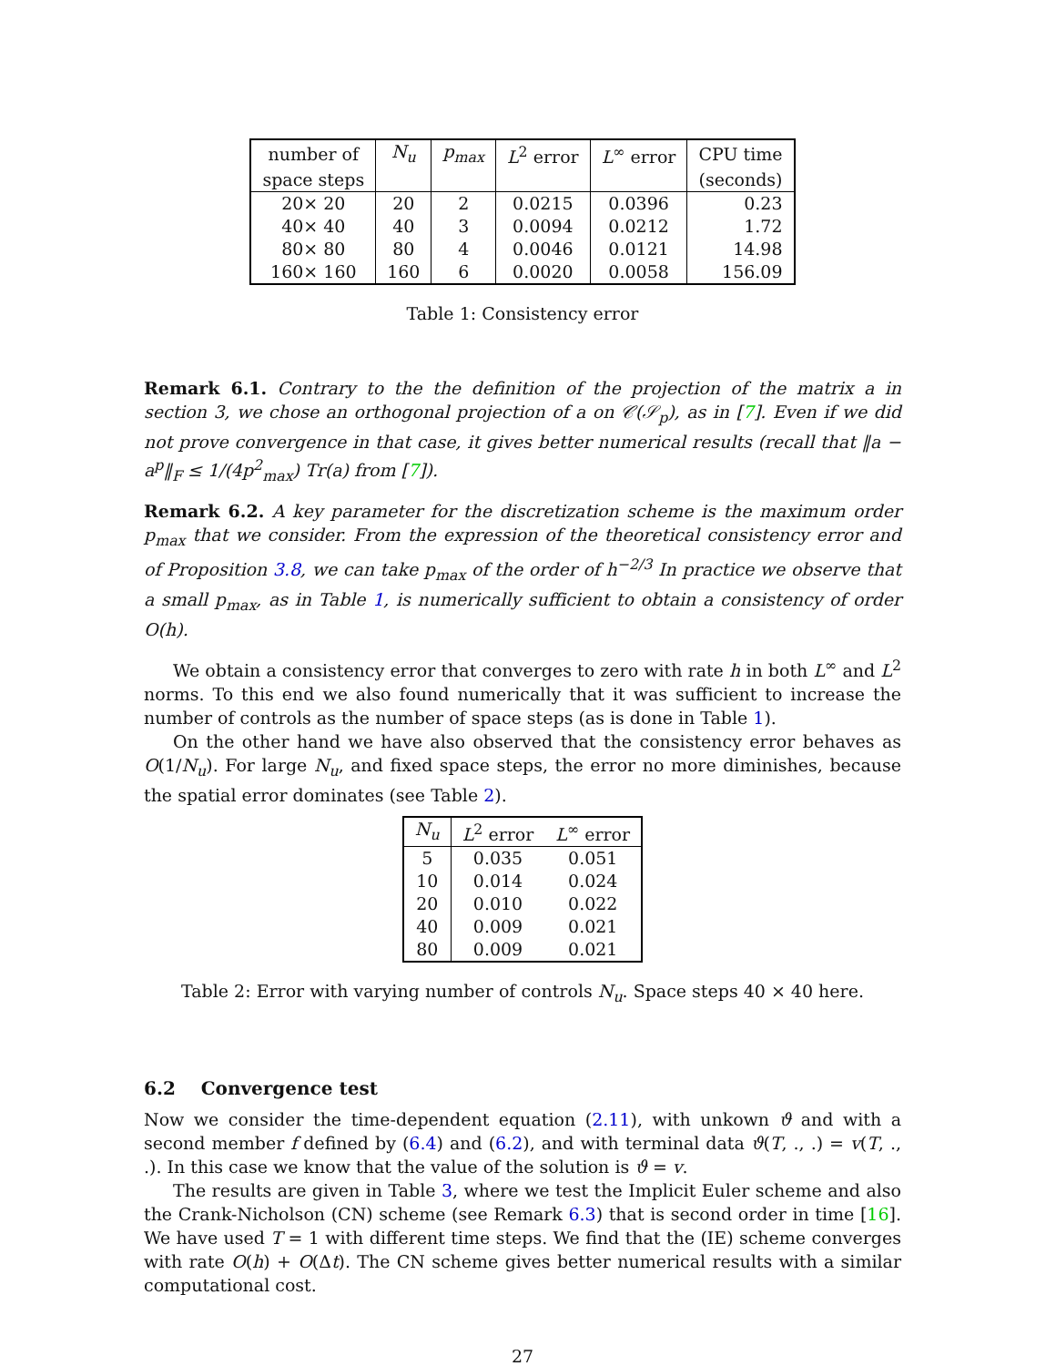| number of | N<sub>u</sub> | p<sub>max</sub> | L<sup>2</sup> error | L<sup>∞</sup> error | CPU time |
| --- | --- | --- | --- | --- | --- |
| space steps | | | | | (seconds) |
| 20× 20 | 20 | 2 | 0.0215 | 0.0396 | 0.23 |
| 40× 40 | 40 | 3 | 0.0094 | 0.0212 | 1.72 |
| 80× 80 | 80 | 4 | 0.0046 | 0.0121 | 14.98 |
| 160× 160 | 160 | 6 | 0.0020 | 0.0058 | 156.09 |
Table 1: Consistency error
Remark 6.1. Contrary to the the definition of the projection of the matrix a in section 3, we chose an orthogonal projection of a on 𝒞(𝒮<sub>p</sub>), as in [7]. Even if we did not prove convergence in that case, it gives better numerical results (recall that ‖a − a<sup>p</sup>‖<sub>F</sub> ≤ 1/(4p<sup>2</sup><sub>max</sub>) Tr(a) from [7]).
Remark 6.2. A key parameter for the discretization scheme is the maximum order p<sub>max</sub> that we consider. From the expression of the theoretical consistency error and of Proposition 3.8, we can take p<sub>max</sub> of the order of h<sup>−2/3</sup> In practice we observe that a small p<sub>max</sub>, as in Table 1, is numerically sufficient to obtain a consistency of order O(h).
We obtain a consistency error that converges to zero with rate h in both L<sup>∞</sup> and L<sup>2</sup> norms. To this end we also found numerically that it was sufficient to increase the number of controls as the number of space steps (as is done in Table 1).
On the other hand we have also observed that the consistency error behaves as O(1/N<sub>u</sub>). For large N<sub>u</sub>, and fixed space steps, the error no more diminishes, because the spatial error dominates (see Table 2).
| N<sub>u</sub> | L<sup>2</sup> error | L<sup>∞</sup> error |
| --- | --- | --- |
| 5 | 0.035 | 0.051 |
| 10 | 0.014 | 0.024 |
| 20 | 0.010 | 0.022 |
| 40 | 0.009 | 0.021 |
| 80 | 0.009 | 0.021 |
Table 2: Error with varying number of controls N<sub>u</sub>. Space steps 40 × 40 here.
6.2 Convergence test
Now we consider the time-dependent equation (2.11), with unkown ϑ and with a second member f defined by (6.4) and (6.2), and with terminal data ϑ(T, ., .) = v(T, ., .). In this case we know that the value of the solution is ϑ = v.
The results are given in Table 3, where we test the Implicit Euler scheme and also the Crank-Nicholson (CN) scheme (see Remark 6.3) that is second order in time [16]. We have used T = 1 with different time steps. We find that the (IE) scheme converges with rate O(h) + O(Δt). The CN scheme gives better numerical results with a similar computational cost.
27